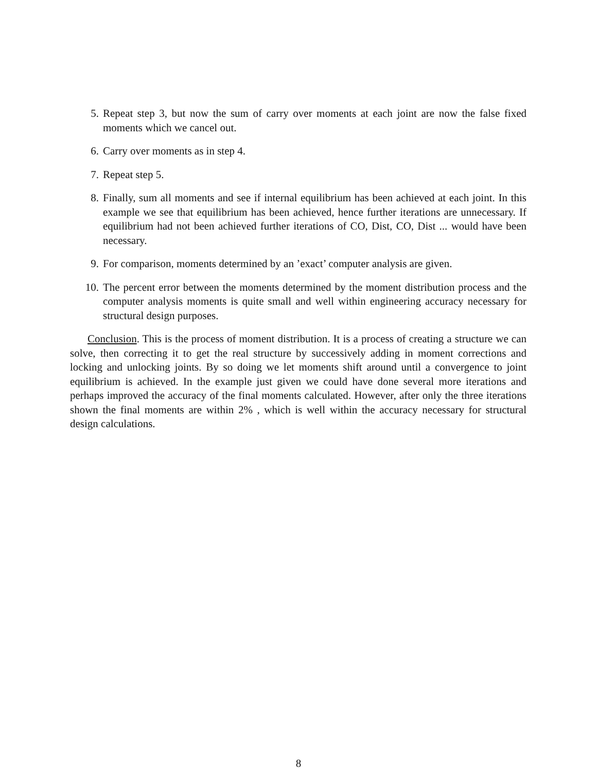5. Repeat step 3, but now the sum of carry over moments at each joint are now the false fixed moments which we cancel out.
6. Carry over moments as in step 4.
7. Repeat step 5.
8. Finally, sum all moments and see if internal equilibrium has been achieved at each joint. In this example we see that equilibrium has been achieved, hence further iterations are unnecessary. If equilibrium had not been achieved further iterations of CO, Dist, CO, Dist ... would have been necessary.
9. For comparison, moments determined by an ’exact’ computer analysis are given.
10. The percent error between the moments determined by the moment distribution process and the computer analysis moments is quite small and well within engineering accuracy necessary for structural design purposes.
Conclusion. This is the process of moment distribution. It is a process of creating a structure we can solve, then correcting it to get the real structure by successively adding in moment corrections and locking and unlocking joints. By so doing we let moments shift around until a convergence to joint equilibrium is achieved. In the example just given we could have done several more iterations and perhaps improved the accuracy of the final moments calculated. However, after only the three iterations shown the final moments are within 2% , which is well within the accuracy necessary for structural design calculations.
8